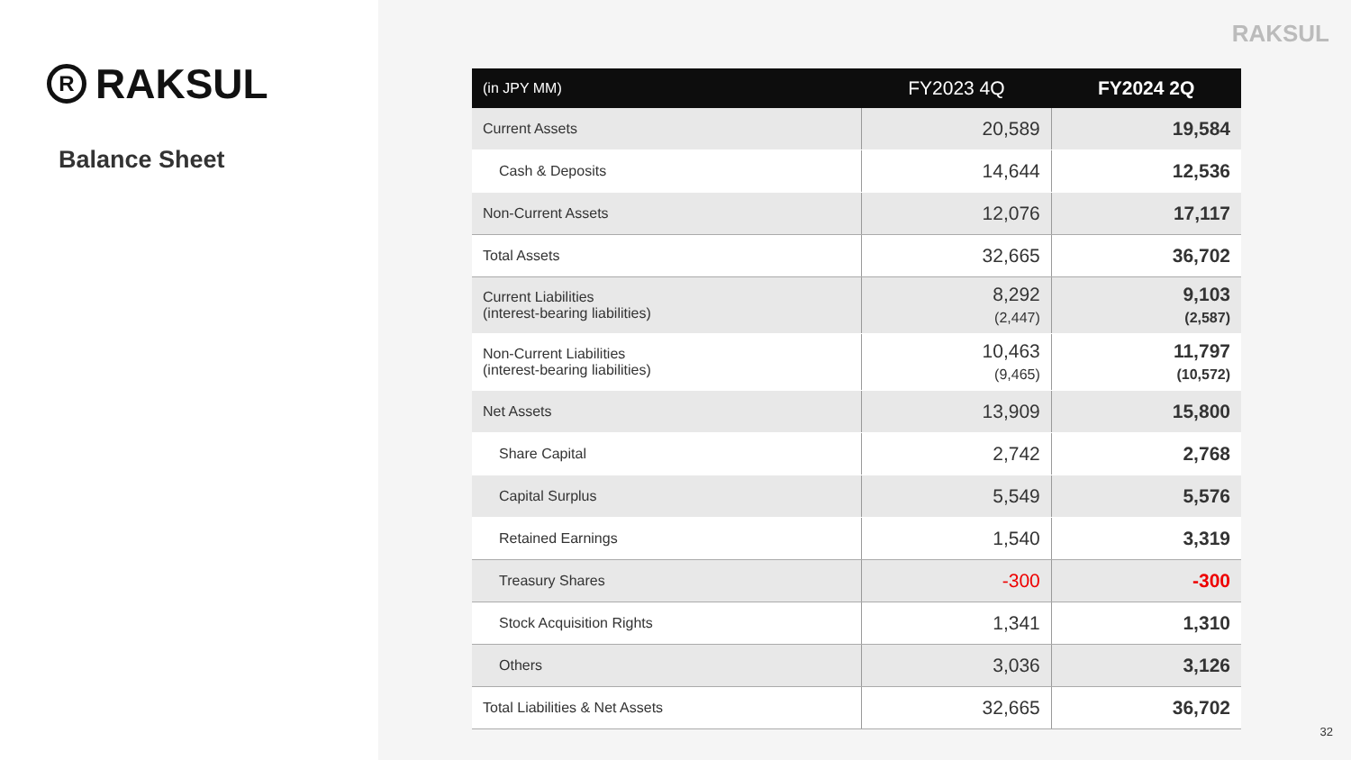R RAKSUL
Balance Sheet
RAKSUL
| (in JPY MM) | FY2023 4Q | FY2024 2Q |
| --- | --- | --- |
| Current Assets | 20,589 | 19,584 |
| Cash & Deposits | 14,644 | 12,536 |
| Non-Current Assets | 12,076 | 17,117 |
| Total Assets | 32,665 | 36,702 |
| Current Liabilities (interest-bearing liabilities) | 8,292 (2,447) | 9,103 (2,587) |
| Non-Current Liabilities (interest-bearing liabilities) | 10,463 (9,465) | 11,797 (10,572) |
| Net Assets | 13,909 | 15,800 |
| Share Capital | 2,742 | 2,768 |
| Capital Surplus | 5,549 | 5,576 |
| Retained Earnings | 1,540 | 3,319 |
| Treasury Shares | -300 | -300 |
| Stock Acquisition Rights | 1,341 | 1,310 |
| Others | 3,036 | 3,126 |
| Total Liabilities & Net Assets | 32,665 | 36,702 |
32